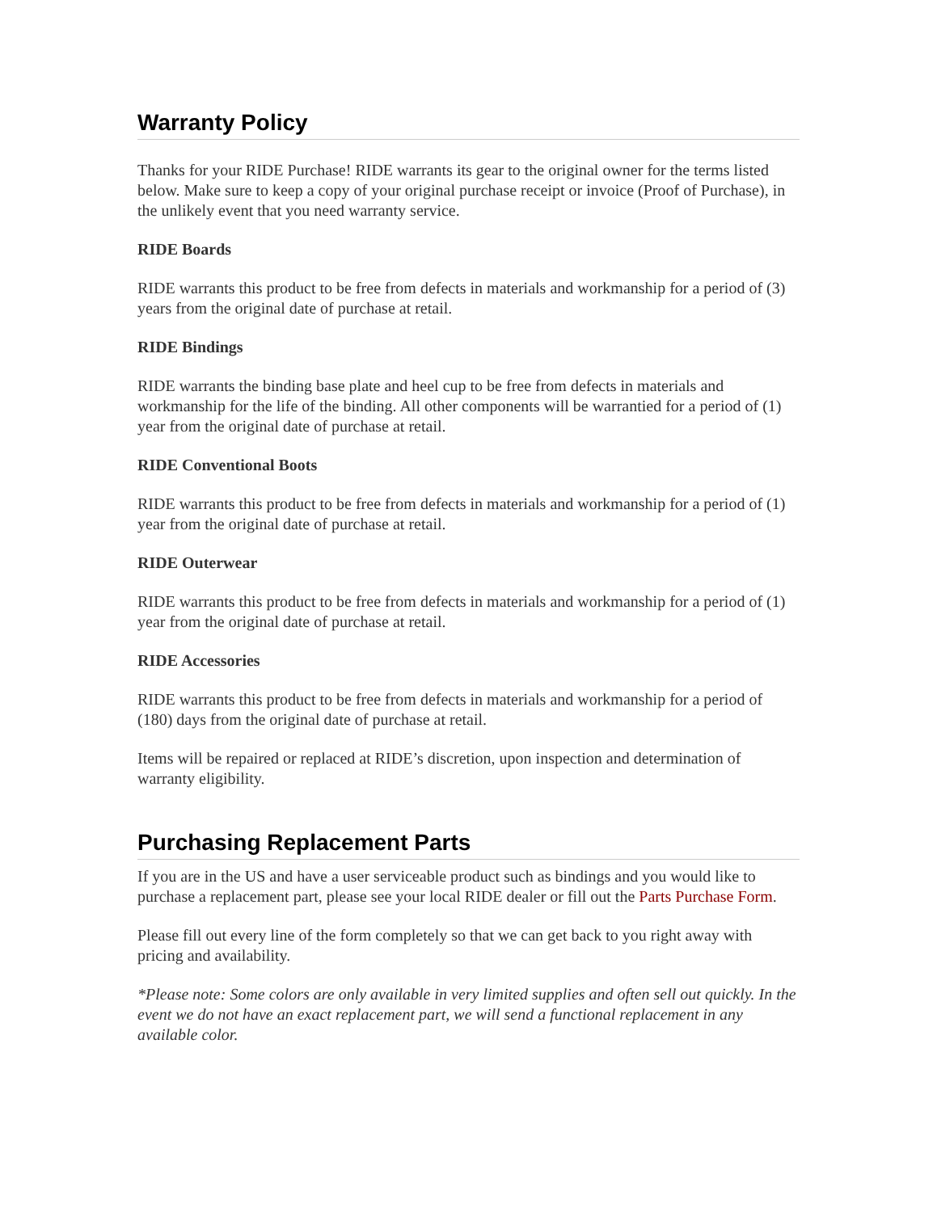Warranty Policy
Thanks for your RIDE Purchase! RIDE warrants its gear to the original owner for the terms listed below. Make sure to keep a copy of your original purchase receipt or invoice (Proof of Purchase), in the unlikely event that you need warranty service.
RIDE Boards
RIDE warrants this product to be free from defects in materials and workmanship for a period of (3) years from the original date of purchase at retail.
RIDE Bindings
RIDE warrants the binding base plate and heel cup to be free from defects in materials and workmanship for the life of the binding. All other components will be warrantied for a period of (1) year from the original date of purchase at retail.
RIDE Conventional Boots
RIDE warrants this product to be free from defects in materials and workmanship for a period of (1) year from the original date of purchase at retail.
RIDE Outerwear
RIDE warrants this product to be free from defects in materials and workmanship for a period of (1) year from the original date of purchase at retail.
RIDE Accessories
RIDE warrants this product to be free from defects in materials and workmanship for a period of (180) days from the original date of purchase at retail.
Items will be repaired or replaced at RIDE’s discretion, upon inspection and determination of warranty eligibility.
Purchasing Replacement Parts
If you are in the US and have a user serviceable product such as bindings and you would like to purchase a replacement part, please see your local RIDE dealer or fill out the Parts Purchase Form.
Please fill out every line of the form completely so that we can get back to you right away with pricing and availability.
*Please note: Some colors are only available in very limited supplies and often sell out quickly. In the event we do not have an exact replacement part, we will send a functional replacement in any available color.